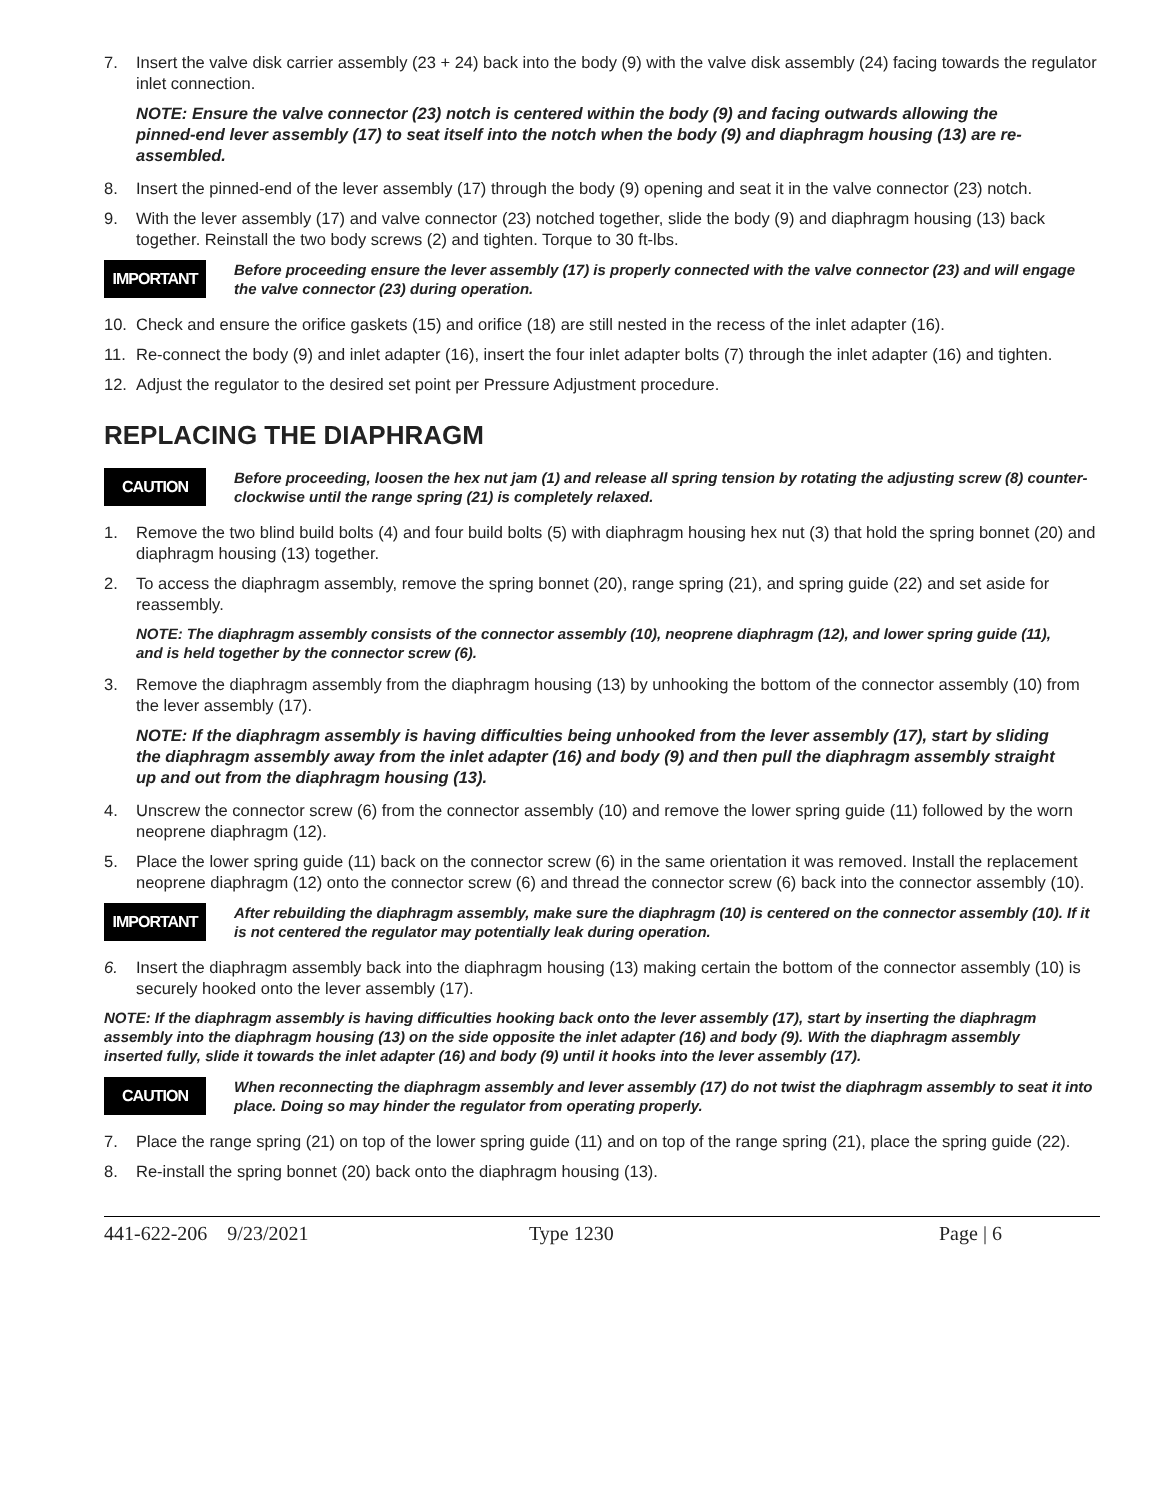7. Insert the valve disk carrier assembly (23 + 24) back into the body (9) with the valve disk assembly (24) facing towards the regulator inlet connection.
NOTE: Ensure the valve connector (23) notch is centered within the body (9) and facing outwards allowing the pinned-end lever assembly (17) to seat itself into the notch when the body (9) and diaphragm housing (13) are re-assembled.
8. Insert the pinned-end of the lever assembly (17) through the body (9) opening and seat it in the valve connector (23) notch.
9. With the lever assembly (17) and valve connector (23) notched together, slide the body (9) and diaphragm housing (13) back together. Reinstall the two body screws (2) and tighten. Torque to 30 ft-lbs.
IMPORTANT Before proceeding ensure the lever assembly (17) is properly connected with the valve connector (23) and will engage the valve connector (23) during operation.
10. Check and ensure the orifice gaskets (15) and orifice (18) are still nested in the recess of the inlet adapter (16).
11. Re-connect the body (9) and inlet adapter (16), insert the four inlet adapter bolts (7) through the inlet adapter (16) and tighten.
12. Adjust the regulator to the desired set point per Pressure Adjustment procedure.
REPLACING THE DIAPHRAGM
CAUTION Before proceeding, loosen the hex nut jam (1) and release all spring tension by rotating the adjusting screw (8) counter-clockwise until the range spring (21) is completely relaxed.
1. Remove the two blind build bolts (4) and four build bolts (5) with diaphragm housing hex nut (3) that hold the spring bonnet (20) and diaphragm housing (13) together.
2. To access the diaphragm assembly, remove the spring bonnet (20), range spring (21), and spring guide (22) and set aside for reassembly.
NOTE: The diaphragm assembly consists of the connector assembly (10), neoprene diaphragm (12), and lower spring guide (11), and is held together by the connector screw (6).
3. Remove the diaphragm assembly from the diaphragm housing (13) by unhooking the bottom of the connector assembly (10) from the lever assembly (17).
NOTE: If the diaphragm assembly is having difficulties being unhooked from the lever assembly (17), start by sliding the diaphragm assembly away from the inlet adapter (16) and body (9) and then pull the diaphragm assembly straight up and out from the diaphragm housing (13).
4. Unscrew the connector screw (6) from the connector assembly (10) and remove the lower spring guide (11) followed by the worn neoprene diaphragm (12).
5. Place the lower spring guide (11) back on the connector screw (6) in the same orientation it was removed. Install the replacement neoprene diaphragm (12) onto the connector screw (6) and thread the connector screw (6) back into the connector assembly (10).
IMPORTANT After rebuilding the diaphragm assembly, make sure the diaphragm (10) is centered on the connector assembly (10). If it is not centered the regulator may potentially leak during operation.
6. Insert the diaphragm assembly back into the diaphragm housing (13) making certain the bottom of the connector assembly (10) is securely hooked onto the lever assembly (17).
NOTE: If the diaphragm assembly is having difficulties hooking back onto the lever assembly (17), start by inserting the diaphragm assembly into the diaphragm housing (13) on the side opposite the inlet adapter (16) and body (9). With the diaphragm assembly inserted fully, slide it towards the inlet adapter (16) and body (9) until it hooks into the lever assembly (17).
CAUTION When reconnecting the diaphragm assembly and lever assembly (17) do not twist the diaphragm assembly to seat it into place. Doing so may hinder the regulator from operating properly.
7. Place the range spring (21) on top of the lower spring guide (11) and on top of the range spring (21), place the spring guide (22).
8. Re-install the spring bonnet (20) back onto the diaphragm housing (13).
441-622-206 9/23/2021 Type 1230 Page | 6